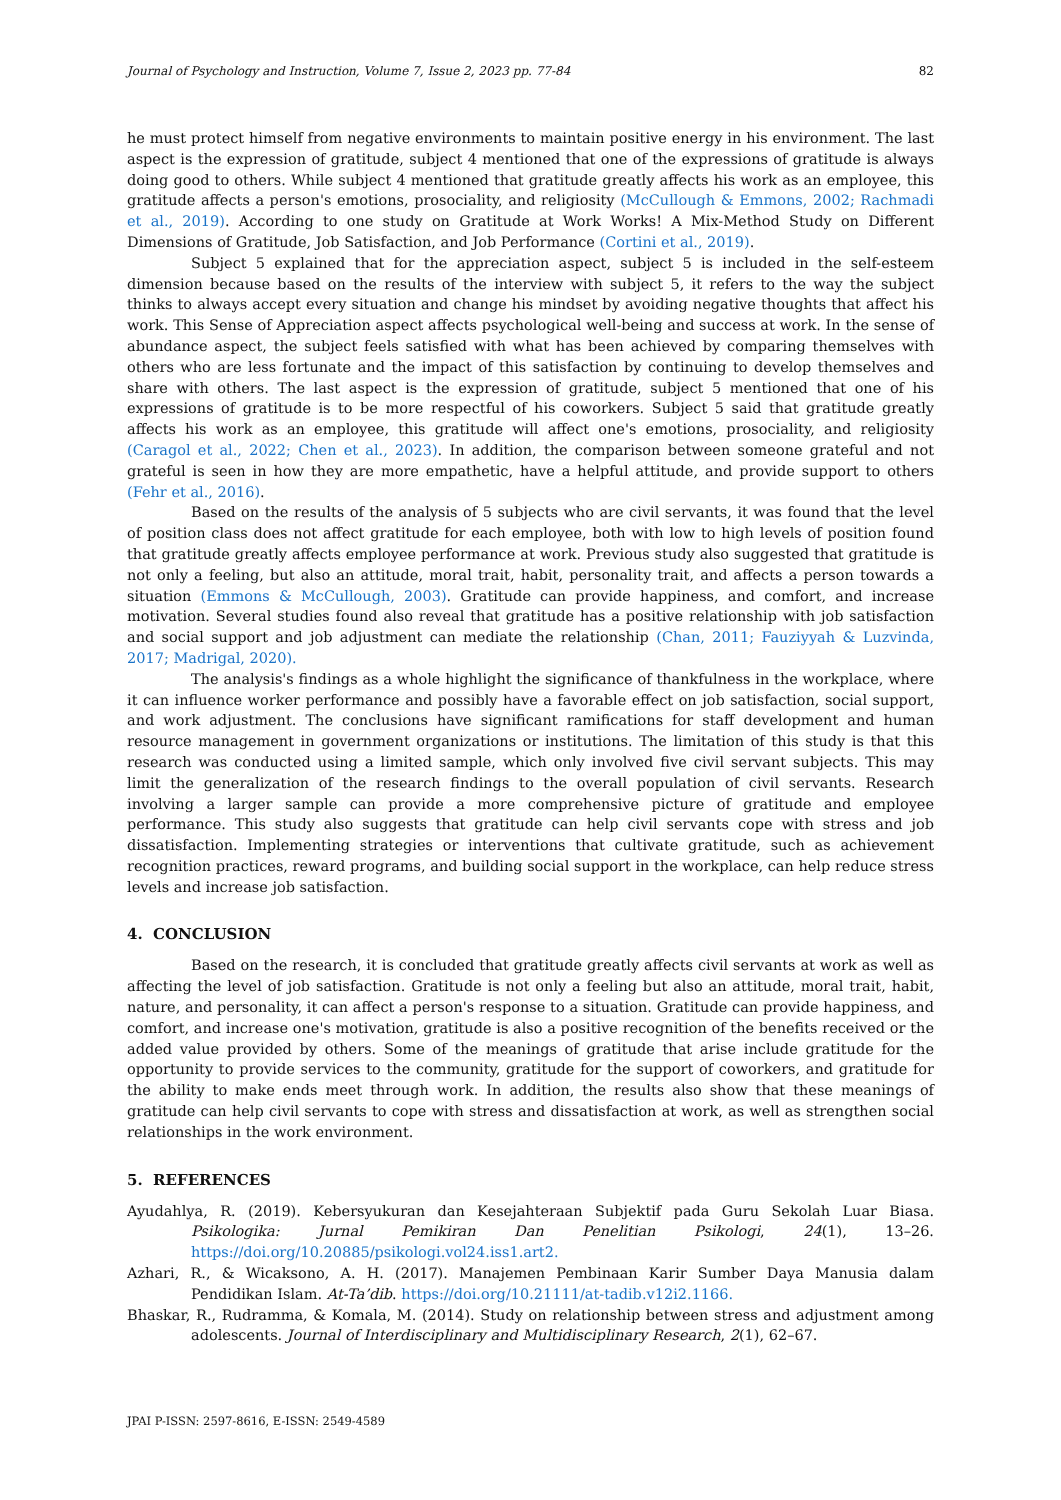Journal of Psychology and Instruction, Volume 7, Issue 2, 2023 pp. 77-84 82
he must protect himself from negative environments to maintain positive energy in his environment. The last aspect is the expression of gratitude, subject 4 mentioned that one of the expressions of gratitude is always doing good to others. While subject 4 mentioned that gratitude greatly affects his work as an employee, this gratitude affects a person's emotions, prosociality, and religiosity (McCullough & Emmons, 2002; Rachmadi et al., 2019). According to one study on Gratitude at Work Works! A Mix-Method Study on Different Dimensions of Gratitude, Job Satisfaction, and Job Performance (Cortini et al., 2019).
Subject 5 explained that for the appreciation aspect, subject 5 is included in the self-esteem dimension because based on the results of the interview with subject 5, it refers to the way the subject thinks to always accept every situation and change his mindset by avoiding negative thoughts that affect his work. This Sense of Appreciation aspect affects psychological well-being and success at work. In the sense of abundance aspect, the subject feels satisfied with what has been achieved by comparing themselves with others who are less fortunate and the impact of this satisfaction by continuing to develop themselves and share with others. The last aspect is the expression of gratitude, subject 5 mentioned that one of his expressions of gratitude is to be more respectful of his coworkers. Subject 5 said that gratitude greatly affects his work as an employee, this gratitude will affect one's emotions, prosociality, and religiosity (Caragol et al., 2022; Chen et al., 2023). In addition, the comparison between someone grateful and not grateful is seen in how they are more empathetic, have a helpful attitude, and provide support to others (Fehr et al., 2016).
Based on the results of the analysis of 5 subjects who are civil servants, it was found that the level of position class does not affect gratitude for each employee, both with low to high levels of position found that gratitude greatly affects employee performance at work. Previous study also suggested that gratitude is not only a feeling, but also an attitude, moral trait, habit, personality trait, and affects a person towards a situation (Emmons & McCullough, 2003). Gratitude can provide happiness, and comfort, and increase motivation. Several studies found also reveal that gratitude has a positive relationship with job satisfaction and social support and job adjustment can mediate the relationship (Chan, 2011; Fauziyyah & Luzvinda, 2017; Madrigal, 2020).
The analysis's findings as a whole highlight the significance of thankfulness in the workplace, where it can influence worker performance and possibly have a favorable effect on job satisfaction, social support, and work adjustment. The conclusions have significant ramifications for staff development and human resource management in government organizations or institutions. The limitation of this study is that this research was conducted using a limited sample, which only involved five civil servant subjects. This may limit the generalization of the research findings to the overall population of civil servants. Research involving a larger sample can provide a more comprehensive picture of gratitude and employee performance. This study also suggests that gratitude can help civil servants cope with stress and job dissatisfaction. Implementing strategies or interventions that cultivate gratitude, such as achievement recognition practices, reward programs, and building social support in the workplace, can help reduce stress levels and increase job satisfaction.
4. CONCLUSION
Based on the research, it is concluded that gratitude greatly affects civil servants at work as well as affecting the level of job satisfaction. Gratitude is not only a feeling but also an attitude, moral trait, habit, nature, and personality, it can affect a person's response to a situation. Gratitude can provide happiness, and comfort, and increase one's motivation, gratitude is also a positive recognition of the benefits received or the added value provided by others. Some of the meanings of gratitude that arise include gratitude for the opportunity to provide services to the community, gratitude for the support of coworkers, and gratitude for the ability to make ends meet through work. In addition, the results also show that these meanings of gratitude can help civil servants to cope with stress and dissatisfaction at work, as well as strengthen social relationships in the work environment.
5. REFERENCES
Ayudahlya, R. (2019). Kebersyukuran dan Kesejahteraan Subjektif pada Guru Sekolah Luar Biasa. Psikologika: Jurnal Pemikiran Dan Penelitian Psikologi, 24(1), 13–26. https://doi.org/10.20885/psikologi.vol24.iss1.art2.
Azhari, R., & Wicaksono, A. H. (2017). Manajemen Pembinaan Karir Sumber Daya Manusia dalam Pendidikan Islam. At-Ta’dib. https://doi.org/10.21111/at-tadib.v12i2.1166.
Bhaskar, R., Rudramma, & Komala, M. (2014). Study on relationship between stress and adjustment among adolescents. Journal of Interdisciplinary and Multidisciplinary Research, 2(1), 62–67.
JPAI P-ISSN: 2597-8616, E-ISSN: 2549-4589